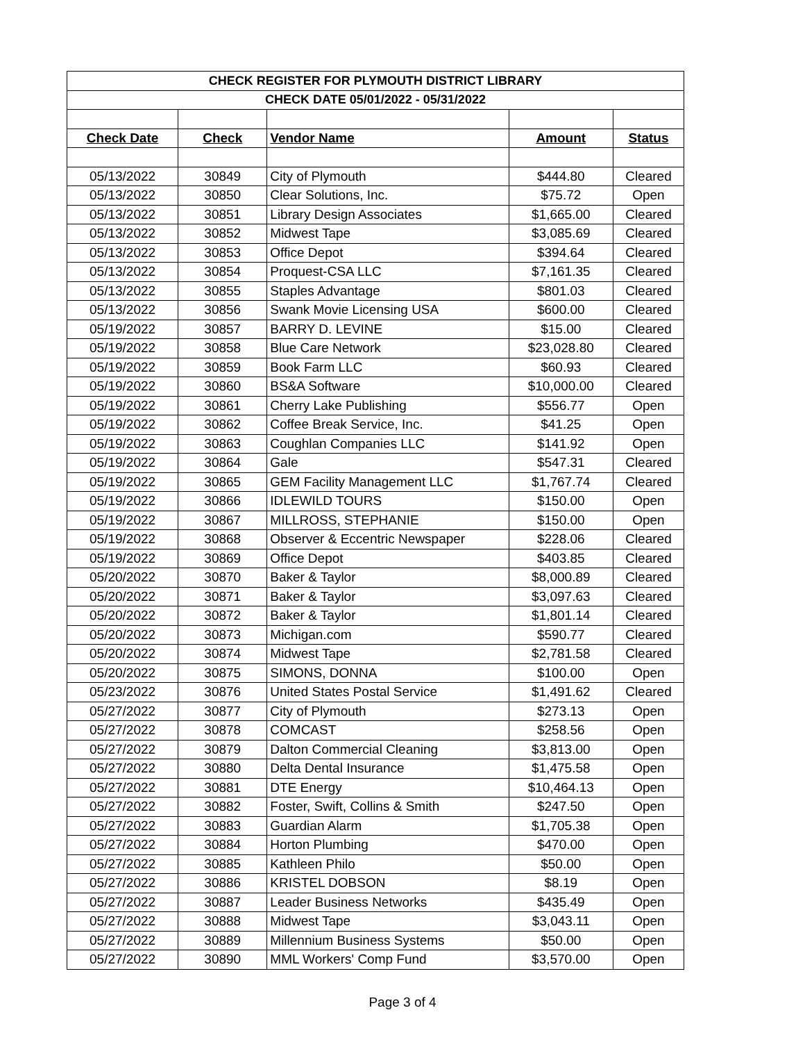| CHECK REGISTER FOR PLYMOUTH DISTRICT LIBRARY | | | | |
| CHECK DATE 05/01/2022 - 05/31/2022 | | | | |
| Check Date | Check | Vendor Name | Amount | Status |
| 05/13/2022 | 30849 | City of Plymouth | $444.80 | Cleared |
| 05/13/2022 | 30850 | Clear Solutions, Inc. | $75.72 | Open |
| 05/13/2022 | 30851 | Library Design Associates | $1,665.00 | Cleared |
| 05/13/2022 | 30852 | Midwest Tape | $3,085.69 | Cleared |
| 05/13/2022 | 30853 | Office Depot | $394.64 | Cleared |
| 05/13/2022 | 30854 | Proquest-CSA LLC | $7,161.35 | Cleared |
| 05/13/2022 | 30855 | Staples Advantage | $801.03 | Cleared |
| 05/13/2022 | 30856 | Swank Movie Licensing USA | $600.00 | Cleared |
| 05/19/2022 | 30857 | BARRY D. LEVINE | $15.00 | Cleared |
| 05/19/2022 | 30858 | Blue Care Network | $23,028.80 | Cleared |
| 05/19/2022 | 30859 | Book Farm LLC | $60.93 | Cleared |
| 05/19/2022 | 30860 | BS&A Software | $10,000.00 | Cleared |
| 05/19/2022 | 30861 | Cherry Lake Publishing | $556.77 | Open |
| 05/19/2022 | 30862 | Coffee Break Service, Inc. | $41.25 | Open |
| 05/19/2022 | 30863 | Coughlan Companies LLC | $141.92 | Open |
| 05/19/2022 | 30864 | Gale | $547.31 | Cleared |
| 05/19/2022 | 30865 | GEM Facility Management LLC | $1,767.74 | Cleared |
| 05/19/2022 | 30866 | IDLEWILD TOURS | $150.00 | Open |
| 05/19/2022 | 30867 | MILLROSS, STEPHANIE | $150.00 | Open |
| 05/19/2022 | 30868 | Observer & Eccentric Newspaper | $228.06 | Cleared |
| 05/19/2022 | 30869 | Office Depot | $403.85 | Cleared |
| 05/20/2022 | 30870 | Baker & Taylor | $8,000.89 | Cleared |
| 05/20/2022 | 30871 | Baker & Taylor | $3,097.63 | Cleared |
| 05/20/2022 | 30872 | Baker & Taylor | $1,801.14 | Cleared |
| 05/20/2022 | 30873 | Michigan.com | $590.77 | Cleared |
| 05/20/2022 | 30874 | Midwest Tape | $2,781.58 | Cleared |
| 05/20/2022 | 30875 | SIMONS, DONNA | $100.00 | Open |
| 05/23/2022 | 30876 | United States Postal Service | $1,491.62 | Cleared |
| 05/27/2022 | 30877 | City of Plymouth | $273.13 | Open |
| 05/27/2022 | 30878 | COMCAST | $258.56 | Open |
| 05/27/2022 | 30879 | Dalton Commercial Cleaning | $3,813.00 | Open |
| 05/27/2022 | 30880 | Delta Dental Insurance | $1,475.58 | Open |
| 05/27/2022 | 30881 | DTE Energy | $10,464.13 | Open |
| 05/27/2022 | 30882 | Foster, Swift, Collins & Smith | $247.50 | Open |
| 05/27/2022 | 30883 | Guardian Alarm | $1,705.38 | Open |
| 05/27/2022 | 30884 | Horton Plumbing | $470.00 | Open |
| 05/27/2022 | 30885 | Kathleen Philo | $50.00 | Open |
| 05/27/2022 | 30886 | KRISTEL DOBSON | $8.19 | Open |
| 05/27/2022 | 30887 | Leader Business Networks | $435.49 | Open |
| 05/27/2022 | 30888 | Midwest Tape | $3,043.11 | Open |
| 05/27/2022 | 30889 | Millennium Business Systems | $50.00 | Open |
| 05/27/2022 | 30890 | MML Workers' Comp Fund | $3,570.00 | Open |
Page 3 of 4